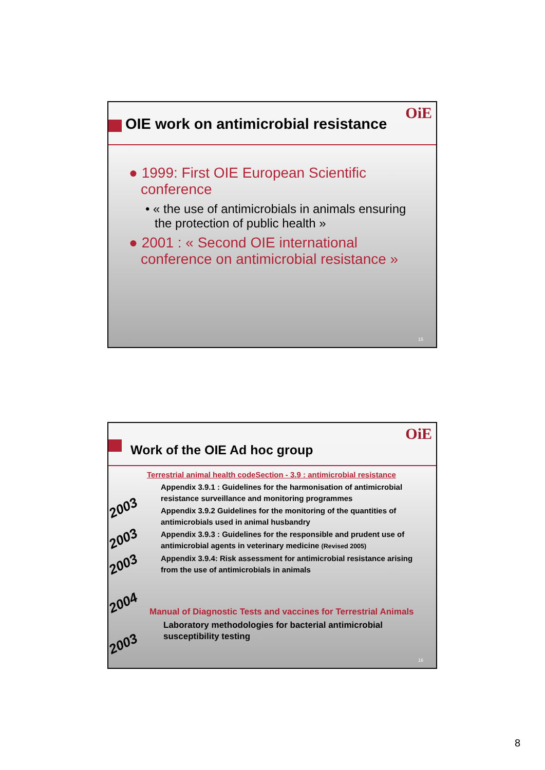OIE work on antimicrobial resistance
OiE
● 1999: First OIE European Scientific conference
• « the use of antimicrobials in animals ensuring the protection of public health »
● 2001 : « Second OIE international conference on antimicrobial resistance »
15
Work of the OIE Ad hoc group
OiE
Terrestrial animal health codeSection - 3.9 : antimicrobial resistance
Appendix 3.9.1 : Guidelines for the harmonisation of antimicrobial resistance surveillance and monitoring programmes
Appendix 3.9.2 Guidelines for the monitoring of the quantities of antimicrobials used in animal husbandry
Appendix 3.9.3 : Guidelines for the responsible and prudent use of antimicrobial agents in veterinary medicine (Revised 2005)
Appendix 3.9.4: Risk assessment for antimicrobial resistance arising from the use of antimicrobials in animals
Manual of Diagnostic Tests and vaccines for Terrestrial Animals
Laboratory methodologies for bacterial antimicrobial susceptibility testing
2003
2003
2003
2004
2003
16
8